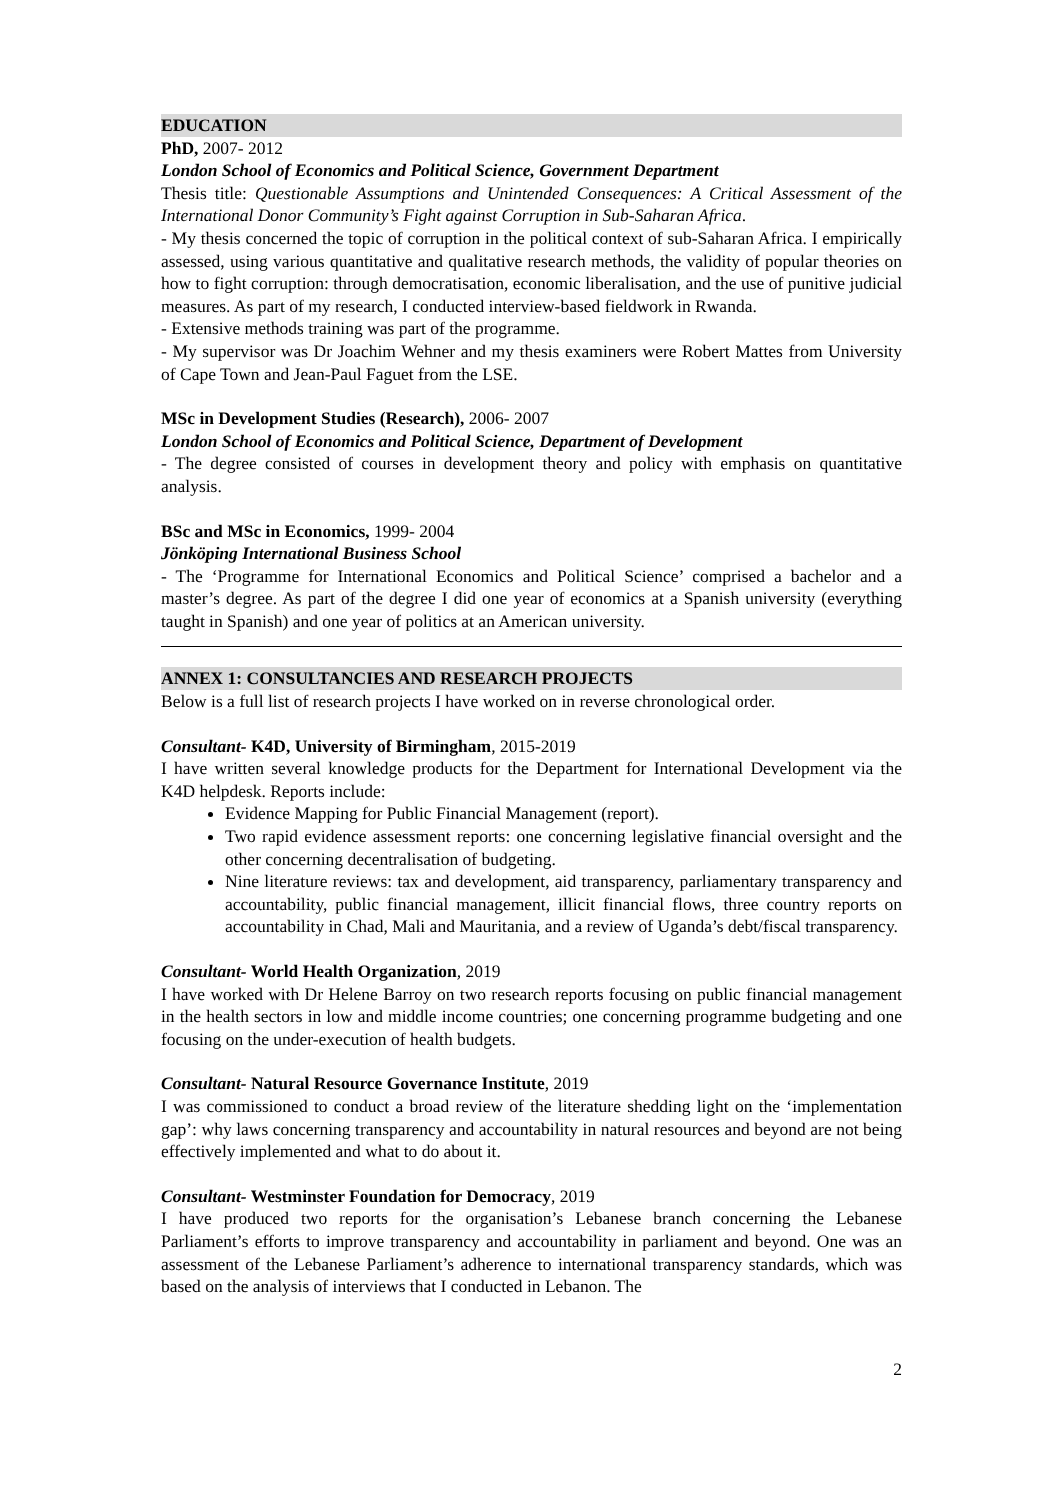EDUCATION
PhD, 2007- 2012
London School of Economics and Political Science, Government Department
Thesis title: Questionable Assumptions and Unintended Consequences: A Critical Assessment of the International Donor Community’s Fight against Corruption in Sub-Saharan Africa.
- My thesis concerned the topic of corruption in the political context of sub-Saharan Africa. I empirically assessed, using various quantitative and qualitative research methods, the validity of popular theories on how to fight corruption: through democratisation, economic liberalisation, and the use of punitive judicial measures. As part of my research, I conducted interview-based fieldwork in Rwanda.
- Extensive methods training was part of the programme.
- My supervisor was Dr Joachim Wehner and my thesis examiners were Robert Mattes from University of Cape Town and Jean-Paul Faguet from the LSE.
MSc in Development Studies (Research), 2006- 2007
London School of Economics and Political Science, Department of Development
- The degree consisted of courses in development theory and policy with emphasis on quantitative analysis.
BSc and MSc in Economics, 1999- 2004
Jönköping International Business School
- The ‘Programme for International Economics and Political Science’ comprised a bachelor and a master’s degree. As part of the degree I did one year of economics at a Spanish university (everything taught in Spanish) and one year of politics at an American university.
ANNEX 1: CONSULTANCIES AND RESEARCH PROJECTS
Below is a full list of research projects I have worked on in reverse chronological order.
Consultant- K4D, University of Birmingham, 2015-2019
I have written several knowledge products for the Department for International Development via the K4D helpdesk. Reports include:
Evidence Mapping for Public Financial Management (report).
Two rapid evidence assessment reports: one concerning legislative financial oversight and the other concerning decentralisation of budgeting.
Nine literature reviews: tax and development, aid transparency, parliamentary transparency and accountability, public financial management, illicit financial flows, three country reports on accountability in Chad, Mali and Mauritania, and a review of Uganda’s debt/fiscal transparency.
Consultant- World Health Organization, 2019
I have worked with Dr Helene Barroy on two research reports focusing on public financial management in the health sectors in low and middle income countries; one concerning programme budgeting and one focusing on the under-execution of health budgets.
Consultant- Natural Resource Governance Institute, 2019
I was commissioned to conduct a broad review of the literature shedding light on the ‘implementation gap’: why laws concerning transparency and accountability in natural resources and beyond are not being effectively implemented and what to do about it.
Consultant- Westminster Foundation for Democracy, 2019
I have produced two reports for the organisation’s Lebanese branch concerning the Lebanese Parliament’s efforts to improve transparency and accountability in parliament and beyond. One was an assessment of the Lebanese Parliament’s adherence to international transparency standards, which was based on the analysis of interviews that I conducted in Lebanon. The
2